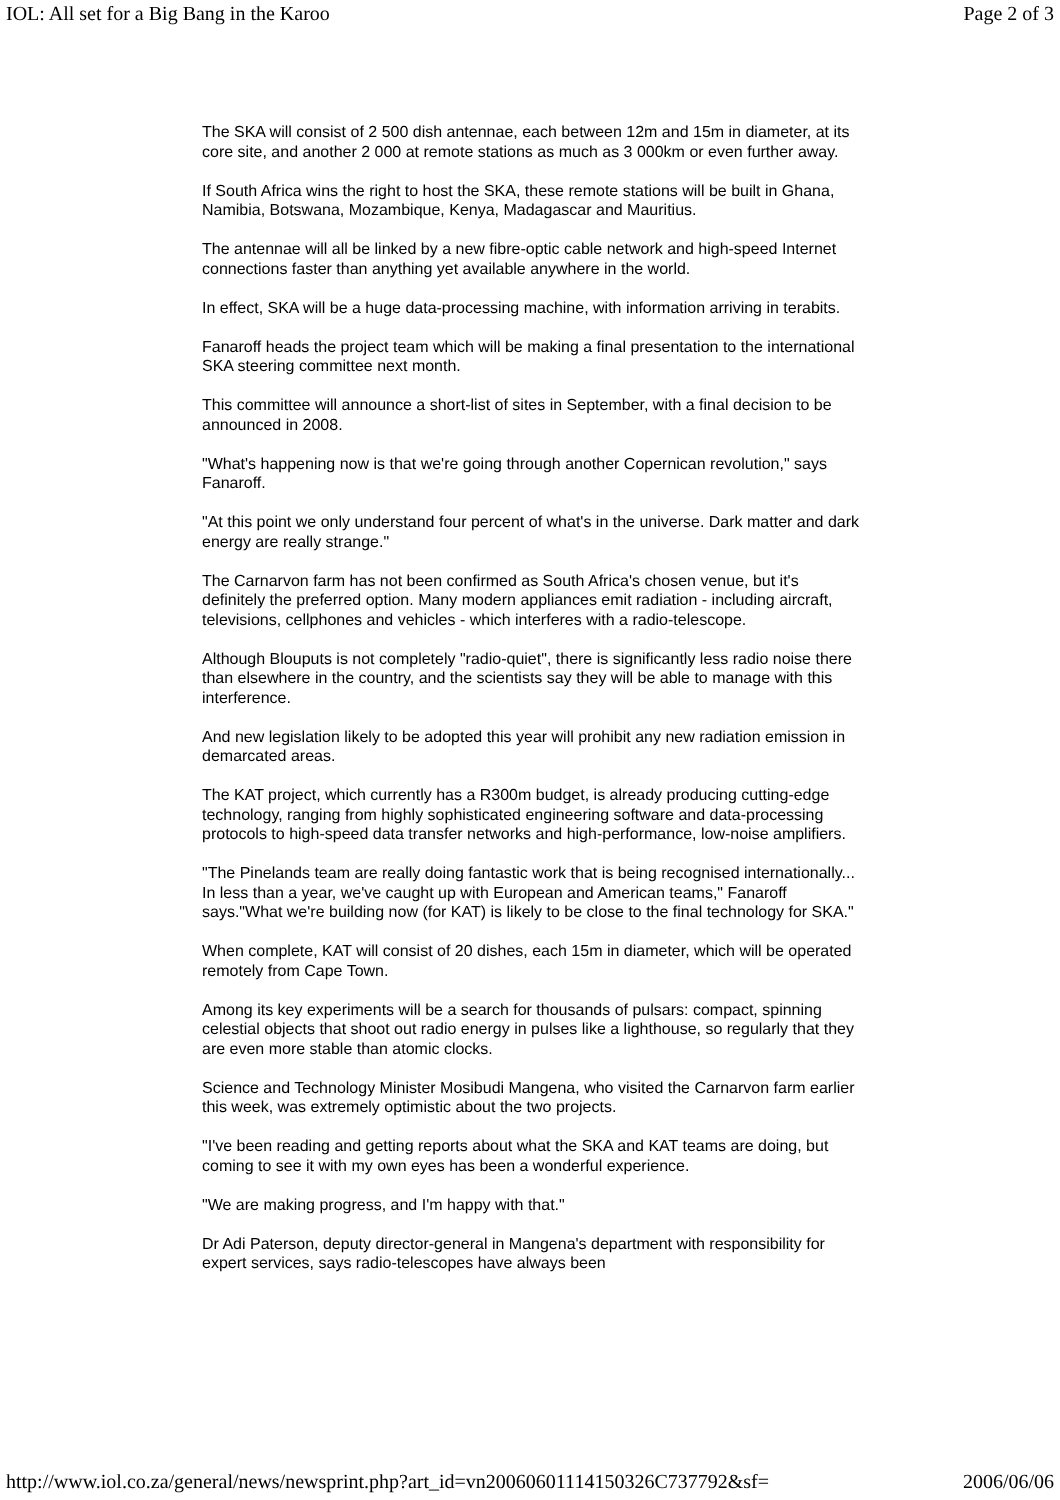IOL: All set for a Big Bang in the Karoo Page 2 of 3
The SKA will consist of 2 500 dish antennae, each between 12m and 15m in diameter, at its core site, and another 2 000 at remote stations as much as 3 000km or even further away.
If South Africa wins the right to host the SKA, these remote stations will be built in Ghana, Namibia, Botswana, Mozambique, Kenya, Madagascar and Mauritius.
The antennae will all be linked by a new fibre-optic cable network and high-speed Internet connections faster than anything yet available anywhere in the world.
In effect, SKA will be a huge data-processing machine, with information arriving in terabits.
Fanaroff heads the project team which will be making a final presentation to the international SKA steering committee next month.
This committee will announce a short-list of sites in September, with a final decision to be announced in 2008.
"What's happening now is that we're going through another Copernican revolution," says Fanaroff.
"At this point we only understand four percent of what's in the universe. Dark matter and dark energy are really strange."
The Carnarvon farm has not been confirmed as South Africa's chosen venue, but it's definitely the preferred option. Many modern appliances emit radiation - including aircraft, televisions, cellphones and vehicles - which interferes with a radio-telescope.
Although Blouputs is not completely "radio-quiet", there is significantly less radio noise there than elsewhere in the country, and the scientists say they will be able to manage with this interference.
And new legislation likely to be adopted this year will prohibit any new radiation emission in demarcated areas.
The KAT project, which currently has a R300m budget, is already producing cutting-edge technology, ranging from highly sophisticated engineering software and data-processing protocols to high-speed data transfer networks and high-performance, low-noise amplifiers.
"The Pinelands team are really doing fantastic work that is being recognised internationally... In less than a year, we've caught up with European and American teams," Fanaroff says."What we're building now (for KAT) is likely to be close to the final technology for SKA."
When complete, KAT will consist of 20 dishes, each 15m in diameter, which will be operated remotely from Cape Town.
Among its key experiments will be a search for thousands of pulsars: compact, spinning celestial objects that shoot out radio energy in pulses like a lighthouse, so regularly that they are even more stable than atomic clocks.
Science and Technology Minister Mosibudi Mangena, who visited the Carnarvon farm earlier this week, was extremely optimistic about the two projects.
"I've been reading and getting reports about what the SKA and KAT teams are doing, but coming to see it with my own eyes has been a wonderful experience.
"We are making progress, and I'm happy with that."
Dr Adi Paterson, deputy director-general in Mangena's department with responsibility for expert services, says radio-telescopes have always been
http://www.iol.co.za/general/news/newsprint.php?art_id=vn20060601114150326C737792&sf= 2006/06/06